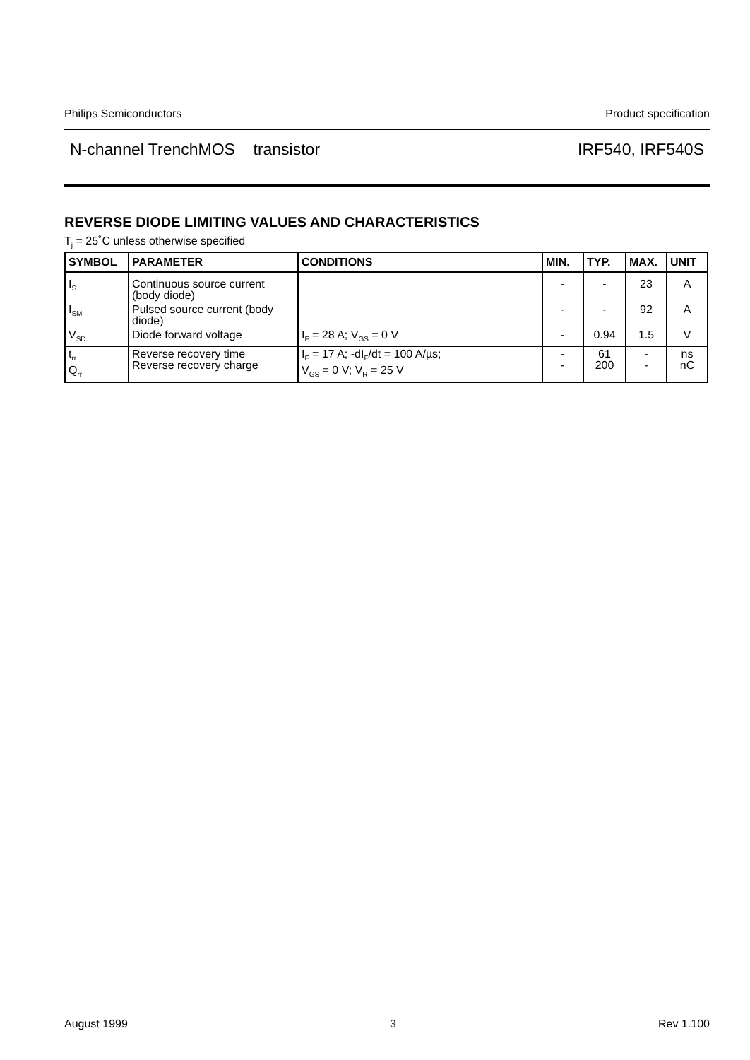Philips Semiconductors Product specification
N-channel TrenchMOS transistor IRF540, IRF540S
REVERSE DIODE LIMITING VALUES AND CHARACTERISTICS
T<sub>j</sub> = 25˚C unless otherwise specified
| SYMBOL | PARAMETER | CONDITIONS | MIN. | TYP. | MAX. | UNIT |
| --- | --- | --- | --- | --- | --- | --- |
| I<sub>S</sub> | Continuous source current (body diode) | | - | - | 23 | A |
| I<sub>SM</sub> | Pulsed source current (body diode) | | - | - | 92 | A |
| V<sub>SD</sub> | Diode forward voltage | I<sub>F</sub> = 28 A; V<sub>GS</sub> = 0 V | - | 0.94 | 1.5 | V |
| t<sub>rr</sub> Q<sub>rr</sub> | Reverse recovery time Reverse recovery charge | I<sub>F</sub> = 17 A; -dI<sub>F</sub>/dt = 100 A/µs; V<sub>GS</sub> = 0 V; V<sub>R</sub> = 25 V | - - | 61 200 | - - | ns nC |
August 1999 3 Rev 1.100